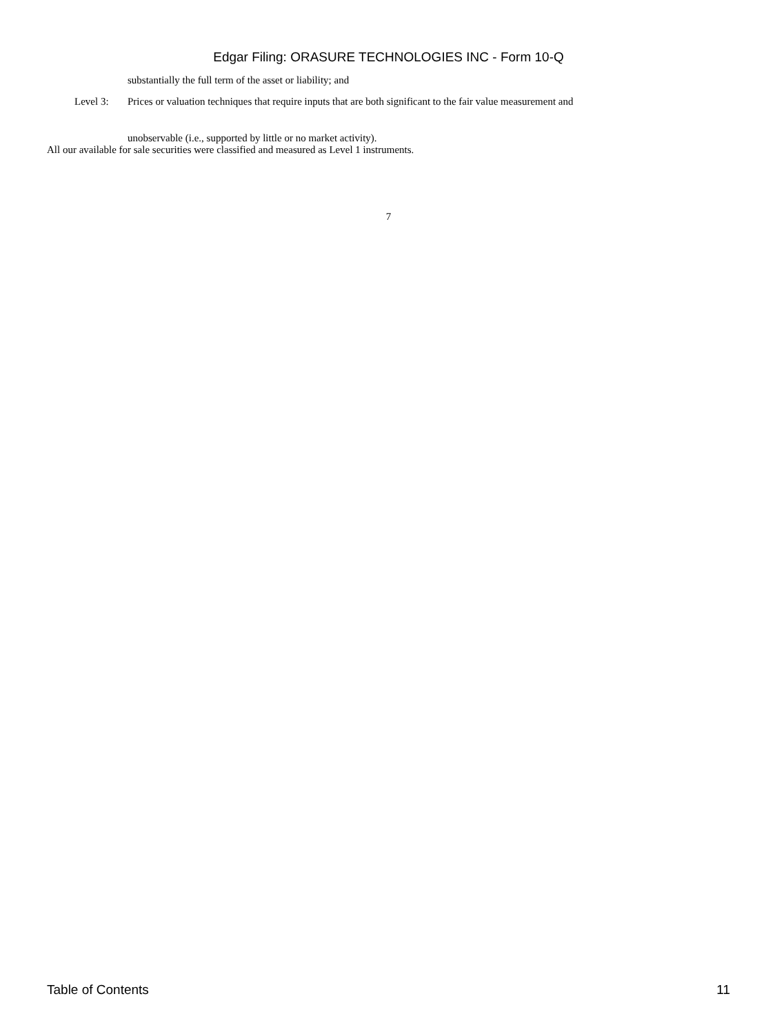Edgar Filing: ORASURE TECHNOLOGIES INC - Form 10-Q
substantially the full term of the asset or liability; and
Level 3: Prices or valuation techniques that require inputs that are both significant to the fair value measurement and
unobservable (i.e., supported by little or no market activity).
All our available for sale securities were classified and measured as Level 1 instruments.
7
Table of Contents 11